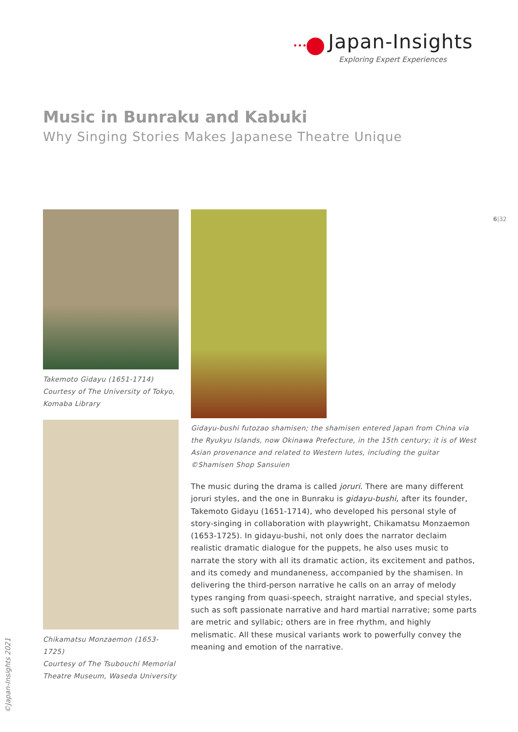••• Japan-Insights
Exploring Expert Experiences
Music in Bunraku and Kabuki
Why Singing Stories Makes Japanese Theatre Unique
6|32
Takemoto Gidayu (1651-1714)
Courtesy of The University of Tokyo,
Komaba Library
Chikamatsu Monzaemon (1653-1725)
Courtesy of The Tsubouchi Memorial
Theatre Museum, Waseda University
Gidayu-bushi futozao shamisen; the shamisen entered Japan from China via the Ryukyu Islands, now Okinawa Prefecture, in the 15th century; it is of West Asian provenance and related to Western lutes, including the guitar
©Shamisen Shop Sansuien
The music during the drama is called joruri. There are many different joruri styles, and the one in Bunraku is gidayu-bushi, after its founder, Takemoto Gidayu (1651-1714), who developed his personal style of story-singing in collaboration with playwright, Chikamatsu Monzaemon (1653-1725). In gidayu-bushi, not only does the narrator declaim realistic dramatic dialogue for the puppets, he also uses music to narrate the story with all its dramatic action, its excitement and pathos, and its comedy and mundaneness, accompanied by the shamisen. In delivering the third-person narrative he calls on an array of melody types ranging from quasi-speech, straight narrative, and special styles, such as soft passionate narrative and hard martial narrative; some parts are metric and syllabic; others are in free rhythm, and highly melismatic. All these musical variants work to powerfully convey the meaning and emotion of the narrative.
©Japan-Insights 2021